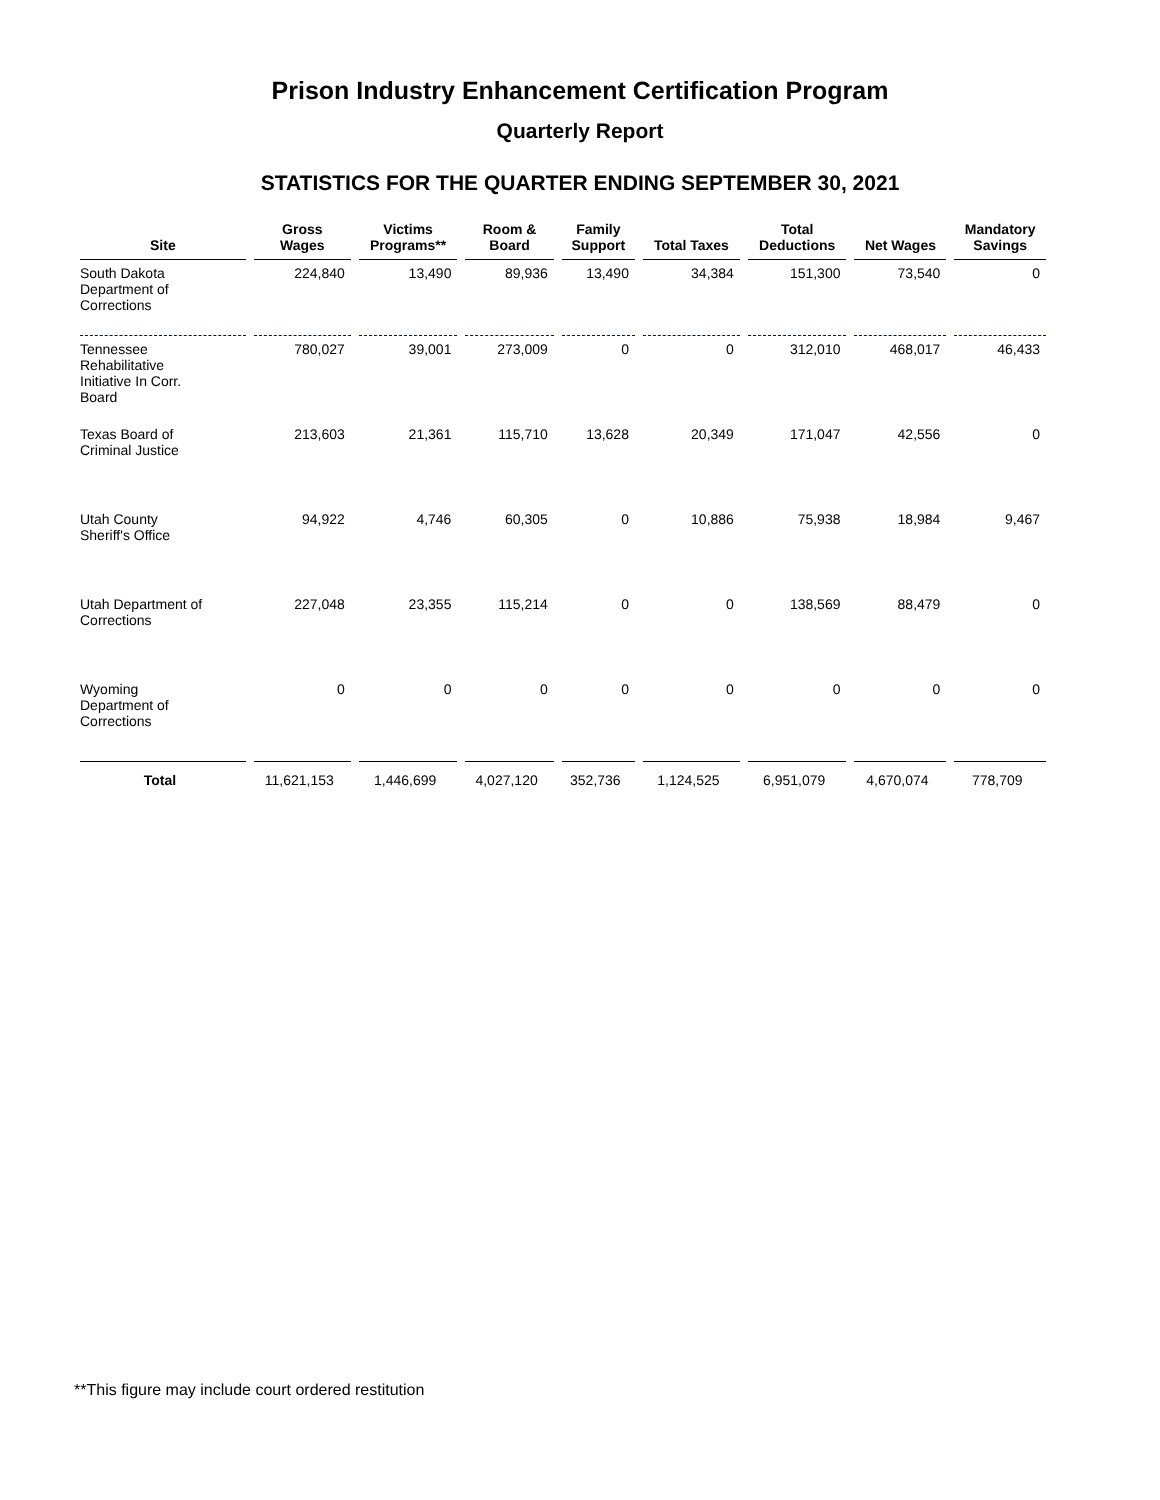Prison Industry Enhancement Certification Program
Quarterly Report
STATISTICS FOR THE QUARTER ENDING SEPTEMBER 30, 2021
| Site | Gross Wages | Victims Programs** | Room & Board | Family Support | Total Taxes | Total Deductions | Net Wages | Mandatory Savings |
| --- | --- | --- | --- | --- | --- | --- | --- | --- |
| South Dakota Department of Corrections | 224,840 | 13,490 | 89,936 | 13,490 | 34,384 | 151,300 | 73,540 | 0 |
| Tennessee Rehabilitative Initiative In Corr. Board | 780,027 | 39,001 | 273,009 | 0 | 0 | 312,010 | 468,017 | 46,433 |
| Texas Board of Criminal Justice | 213,603 | 21,361 | 115,710 | 13,628 | 20,349 | 171,047 | 42,556 | 0 |
| Utah County Sheriff's Office | 94,922 | 4,746 | 60,305 | 0 | 10,886 | 75,938 | 18,984 | 9,467 |
| Utah Department of Corrections | 227,048 | 23,355 | 115,214 | 0 | 0 | 138,569 | 88,479 | 0 |
| Wyoming Department of Corrections | 0 | 0 | 0 | 0 | 0 | 0 | 0 | 0 |
| Total | 11,621,153 | 1,446,699 | 4,027,120 | 352,736 | 1,124,525 | 6,951,079 | 4,670,074 | 778,709 |
**This figure may include court ordered restitution